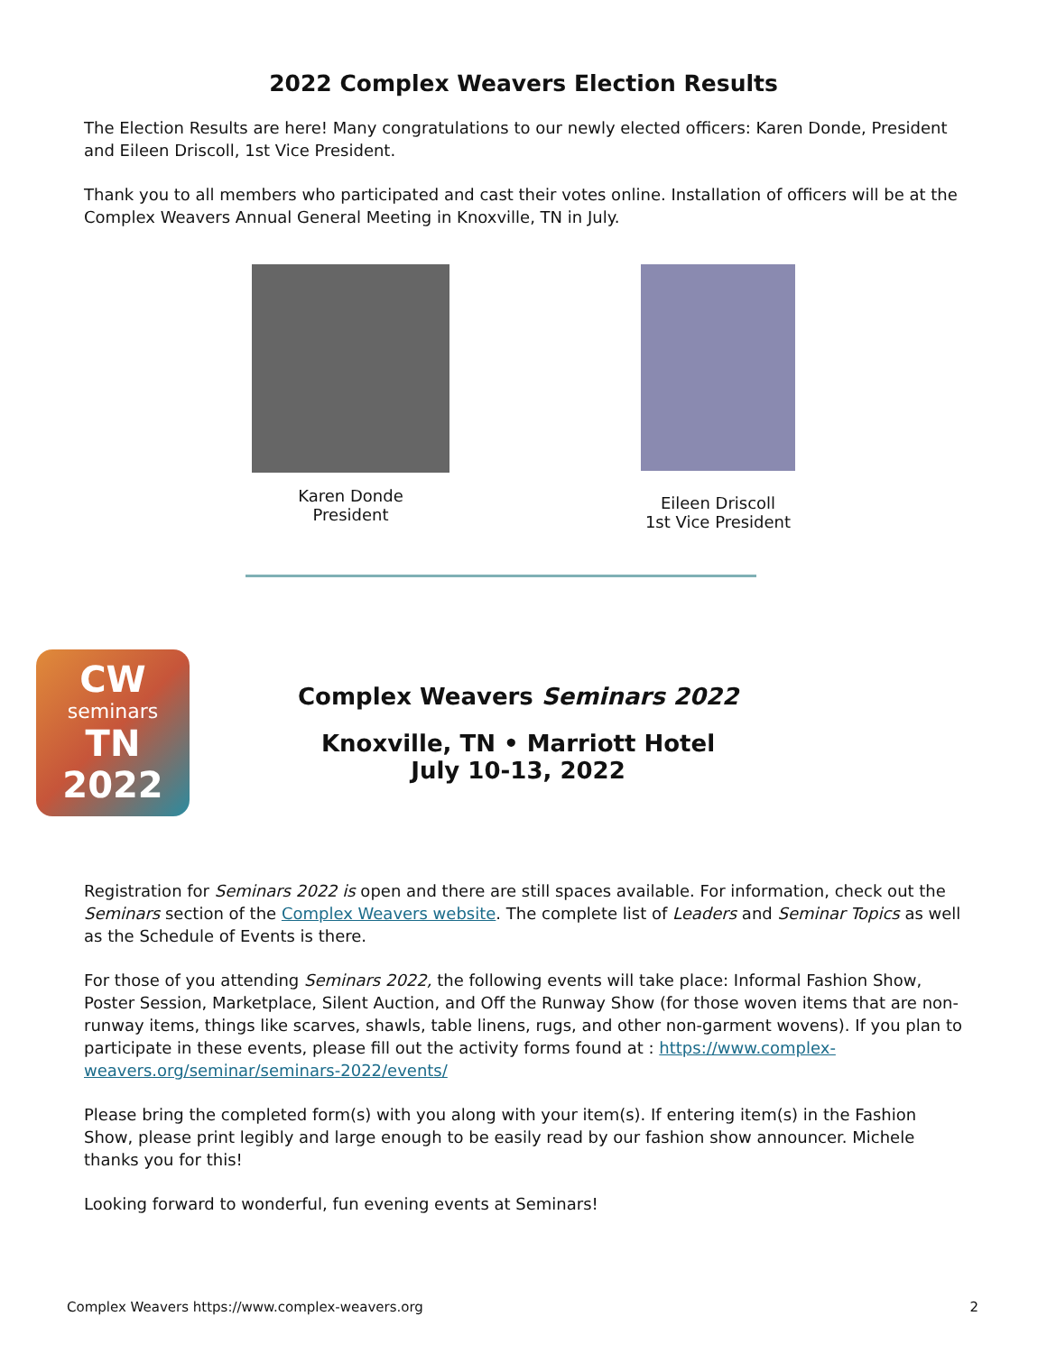2022 Complex Weavers Election Results
The Election Results are here! Many congratulations to our newly elected officers: Karen Donde, President and Eileen Driscoll, 1st Vice President.
Thank you to all members who participated and cast their votes online. Installation of officers will be at the Complex Weavers Annual General Meeting in Knoxville, TN in July.
Karen Donde
President
Eileen Driscoll
1st Vice President
CW
seminars
TN 2022
Complex Weavers Seminars 2022
Knoxville, TN • Marriott Hotel
July 10-13, 2022
Registration for Seminars 2022 is open and there are still spaces available. For information, check out the Seminars section of the Complex Weavers website. The complete list of Leaders and Seminar Topics as well as the Schedule of Events is there.
For those of you attending Seminars 2022, the following events will take place: Informal Fashion Show, Poster Session, Marketplace, Silent Auction, and Off the Runway Show (for those woven items that are non-runway items, things like scarves, shawls, table linens, rugs, and other non-garment wovens). If you plan to participate in these events, please fill out the activity forms found at : https://www.complex-weavers.org/seminar/seminars-2022/events/
Please bring the completed form(s) with you along with your item(s). If entering item(s) in the Fashion Show, please print legibly and large enough to be easily read by our fashion show announcer. Michele thanks you for this!
Looking forward to wonderful, fun evening events at Seminars!
Complex Weavers https://www.complex-weavers.org 2